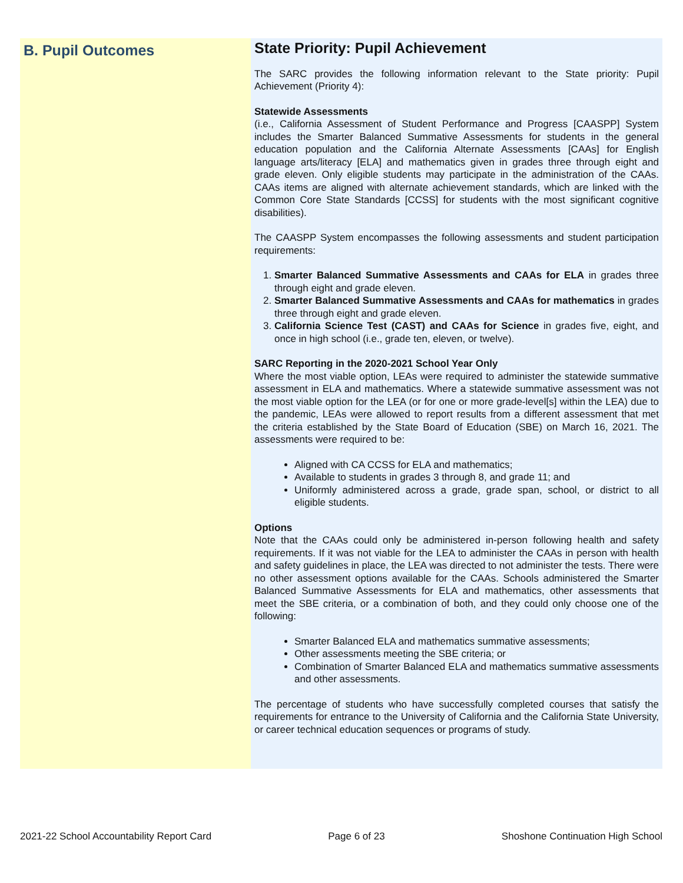B. Pupil Outcomes
State Priority: Pupil Achievement
The SARC provides the following information relevant to the State priority: Pupil Achievement (Priority 4):
Statewide Assessments
(i.e., California Assessment of Student Performance and Progress [CAASPP] System includes the Smarter Balanced Summative Assessments for students in the general education population and the California Alternate Assessments [CAAs] for English language arts/literacy [ELA] and mathematics given in grades three through eight and grade eleven. Only eligible students may participate in the administration of the CAAs. CAAs items are aligned with alternate achievement standards, which are linked with the Common Core State Standards [CCSS] for students with the most significant cognitive disabilities).
The CAASPP System encompasses the following assessments and student participation requirements:
1. Smarter Balanced Summative Assessments and CAAs for ELA in grades three through eight and grade eleven.
2. Smarter Balanced Summative Assessments and CAAs for mathematics in grades three through eight and grade eleven.
3. California Science Test (CAST) and CAAs for Science in grades five, eight, and once in high school (i.e., grade ten, eleven, or twelve).
SARC Reporting in the 2020-2021 School Year Only
Where the most viable option, LEAs were required to administer the statewide summative assessment in ELA and mathematics. Where a statewide summative assessment was not the most viable option for the LEA (or for one or more grade-level[s] within the LEA) due to the pandemic, LEAs were allowed to report results from a different assessment that met the criteria established by the State Board of Education (SBE) on March 16, 2021. The assessments were required to be:
Aligned with CA CCSS for ELA and mathematics;
Available to students in grades 3 through 8, and grade 11; and
Uniformly administered across a grade, grade span, school, or district to all eligible students.
Options
Note that the CAAs could only be administered in-person following health and safety requirements. If it was not viable for the LEA to administer the CAAs in person with health and safety guidelines in place, the LEA was directed to not administer the tests. There were no other assessment options available for the CAAs. Schools administered the Smarter Balanced Summative Assessments for ELA and mathematics, other assessments that meet the SBE criteria, or a combination of both, and they could only choose one of the following:
Smarter Balanced ELA and mathematics summative assessments;
Other assessments meeting the SBE criteria; or
Combination of Smarter Balanced ELA and mathematics summative assessments and other assessments.
The percentage of students who have successfully completed courses that satisfy the requirements for entrance to the University of California and the California State University, or career technical education sequences or programs of study.
2021-22 School Accountability Report Card Page 6 of 23 Shoshone Continuation High School